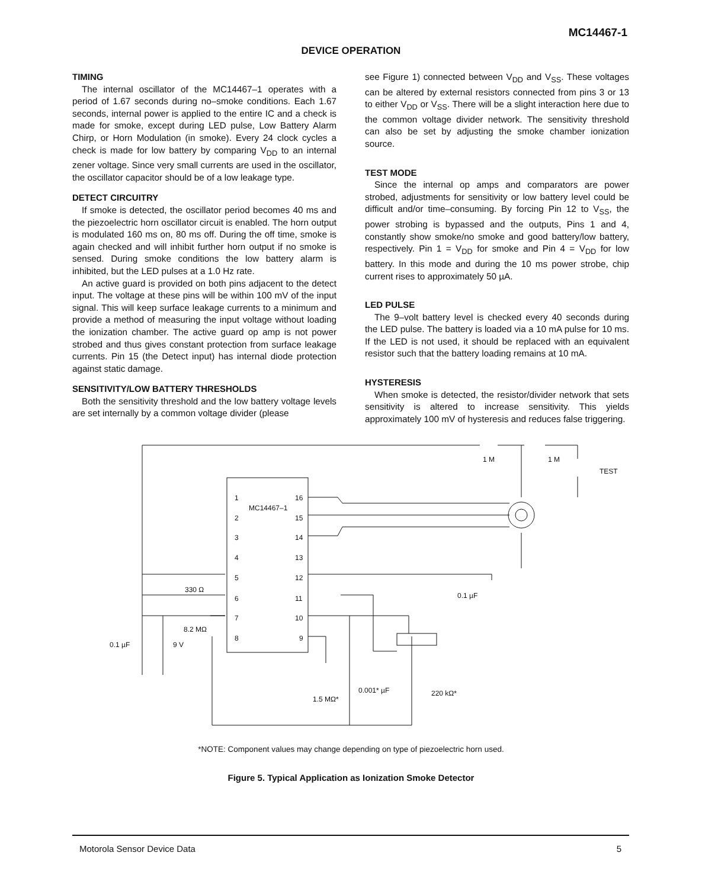MC14467-1
DEVICE OPERATION
TIMING
The internal oscillator of the MC14467–1 operates with a period of 1.67 seconds during no–smoke conditions. Each 1.67 seconds, internal power is applied to the entire IC and a check is made for smoke, except during LED pulse, Low Battery Alarm Chirp, or Horn Modulation (in smoke). Every 24 clock cycles a check is made for low battery by comparing V<sub>DD</sub> to an internal zener voltage. Since very small currents are used in the oscillator, the oscillator capacitor should be of a low leakage type.
DETECT CIRCUITRY
If smoke is detected, the oscillator period becomes 40 ms and the piezoelectric horn oscillator circuit is enabled. The horn output is modulated 160 ms on, 80 ms off. During the off time, smoke is again checked and will inhibit further horn output if no smoke is sensed. During smoke conditions the low battery alarm is inhibited, but the LED pulses at a 1.0 Hz rate.
An active guard is provided on both pins adjacent to the detect input. The voltage at these pins will be within 100 mV of the input signal. This will keep surface leakage currents to a minimum and provide a method of measuring the input voltage without loading the ionization chamber. The active guard op amp is not power strobed and thus gives constant protection from surface leakage currents. Pin 15 (the Detect input) has internal diode protection against static damage.
SENSITIVITY/LOW BATTERY THRESHOLDS
Both the sensitivity threshold and the low battery voltage levels are set internally by a common voltage divider (please
see Figure 1) connected between V<sub>DD</sub> and V<sub>SS</sub>. These voltages can be altered by external resistors connected from pins 3 or 13 to either V<sub>DD</sub> or V<sub>SS</sub>. There will be a slight interaction here due to the common voltage divider network. The sensitivity threshold can also be set by adjusting the smoke chamber ionization source.
TEST MODE
Since the internal op amps and comparators are power strobed, adjustments for sensitivity or low battery level could be difficult and/or time–consuming. By forcing Pin 12 to V<sub>SS</sub>, the power strobing is bypassed and the outputs, Pins 1 and 4, constantly show smoke/no smoke and good battery/low battery, respectively. Pin 1 = V<sub>DD</sub> for smoke and Pin 4 = V<sub>DD</sub> for low battery. In this mode and during the 10 ms power strobe, chip current rises to approximately 50 µA.
LED PULSE
The 9–volt battery level is checked every 40 seconds during the LED pulse. The battery is loaded via a 10 mA pulse for 10 ms. If the LED is not used, it should be replaced with an equivalent resistor such that the battery loading remains at 10 mA.
HYSTERESIS
When smoke is detected, the resistor/divider network that sets sensitivity is altered to increase sensitivity. This yields approximately 100 mV of hysteresis and reduces false triggering.
1
2
3
4
5
6
7
8
16
15
14
13
12
11
10
9
MC14467–1
1 M
1 M
TEST
330 Ω
8.2 MΩ
0.1 µF
9 V
0.1 µF
1.5 MΩ*
0.001* µF
220 kΩ*
*NOTE: Component values may change depending on type of piezoelectric horn used.
Figure 5. Typical Application as Ionization Smoke Detector
Motorola Sensor Device Data 5